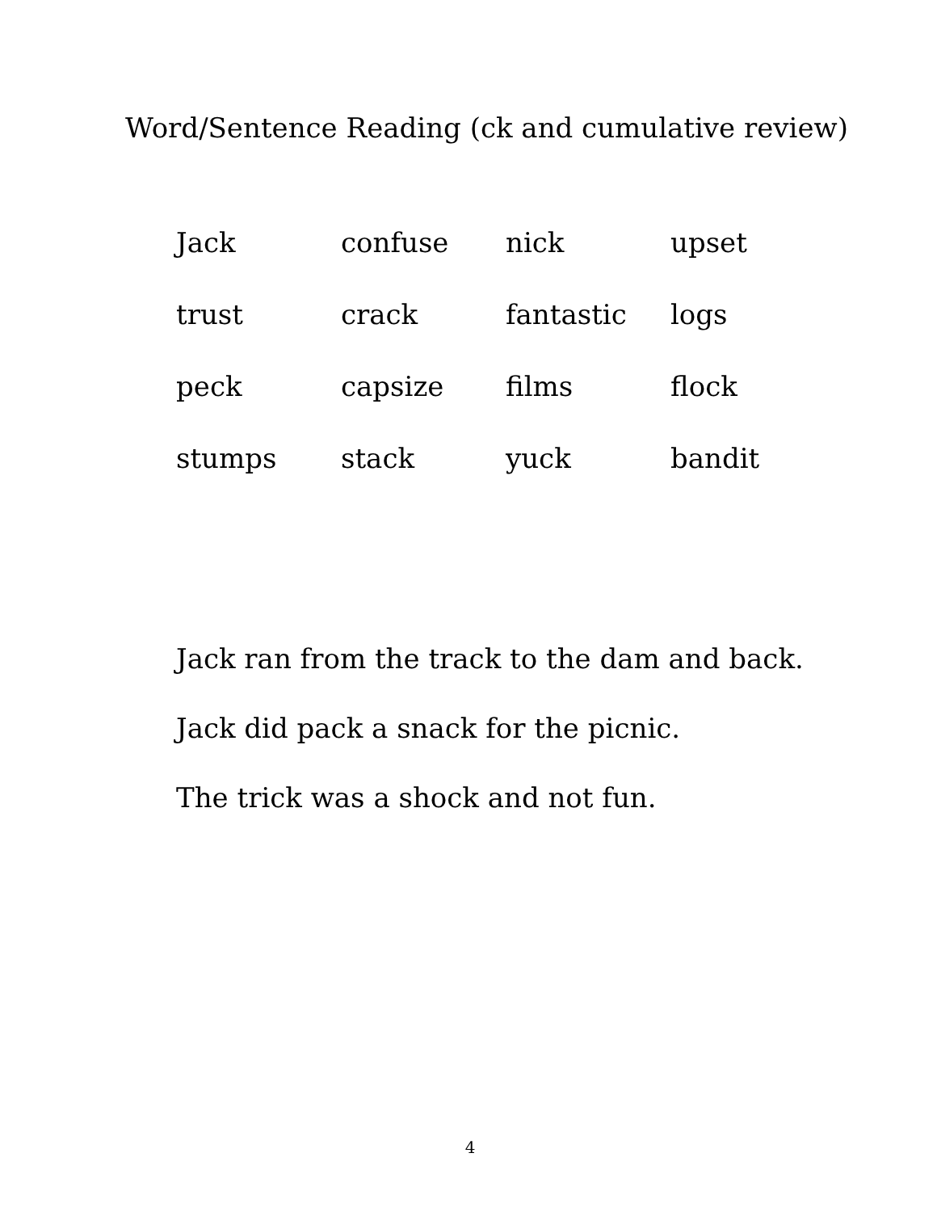Word/Sentence Reading (ck and cumulative review)
| Jack | confuse | nick | upset |
| trust | crack | fantastic | logs |
| peck | capsize | films | flock |
| stumps | stack | yuck | bandit |
Jack ran from the track to the dam and back.
Jack did pack a snack for the picnic.
The trick was a shock and not fun.
4